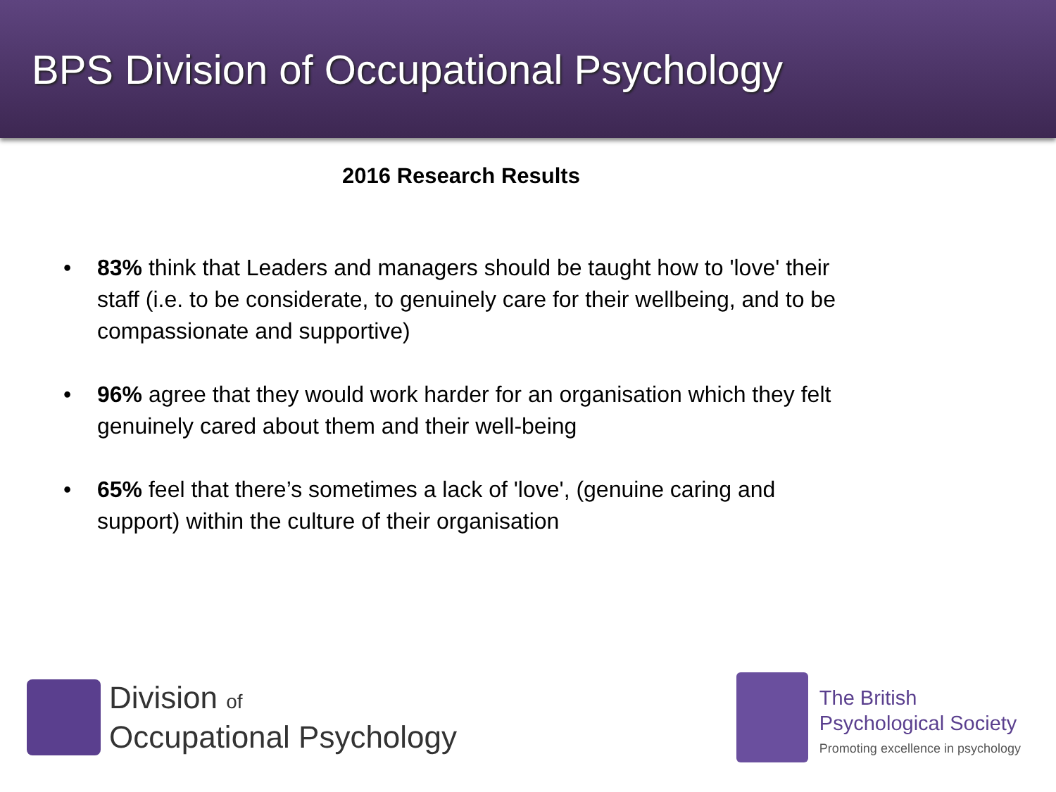BPS Division of Occupational Psychology
2016 Research Results
• 83% think that Leaders and managers should be taught how to 'love' their staff (i.e. to be considerate, to genuinely care for their wellbeing, and to be compassionate and supportive)
• 96% agree that they would work harder for an organisation which they felt genuinely cared about them and their well-being
• 65% feel that there’s sometimes a lack of 'love', (genuine caring and support) within the culture of their organisation
Division of
Occupational Psychology
The British
Psychological Society
Promoting excellence in psychology